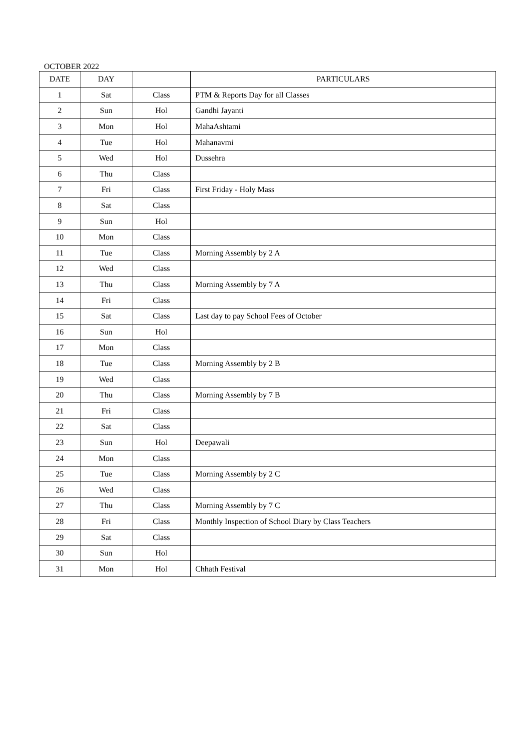OCTOBER 2022
| DATE | DAY | | PARTICULARS |
| --- | --- | --- | --- |
| 1 | Sat | Class | PTM & Reports Day for all Classes |
| 2 | Sun | Hol | Gandhi Jayanti |
| 3 | Mon | Hol | MahaAshtami |
| 4 | Tue | Hol | Mahanavmi |
| 5 | Wed | Hol | Dussehra |
| 6 | Thu | Class | |
| 7 | Fri | Class | First Friday - Holy Mass |
| 8 | Sat | Class | |
| 9 | Sun | Hol | |
| 10 | Mon | Class | |
| 11 | Tue | Class | Morning Assembly by 2 A |
| 12 | Wed | Class | |
| 13 | Thu | Class | Morning Assembly by 7 A |
| 14 | Fri | Class | |
| 15 | Sat | Class | Last day to pay School Fees of October |
| 16 | Sun | Hol | |
| 17 | Mon | Class | |
| 18 | Tue | Class | Morning Assembly by 2 B |
| 19 | Wed | Class | |
| 20 | Thu | Class | Morning Assembly by 7 B |
| 21 | Fri | Class | |
| 22 | Sat | Class | |
| 23 | Sun | Hol | Deepawali |
| 24 | Mon | Class | |
| 25 | Tue | Class | Morning Assembly by 2 C |
| 26 | Wed | Class | |
| 27 | Thu | Class | Morning Assembly by 7 C |
| 28 | Fri | Class | Monthly Inspection of School Diary by Class Teachers |
| 29 | Sat | Class | |
| 30 | Sun | Hol | |
| 31 | Mon | Hol | Chhath Festival |